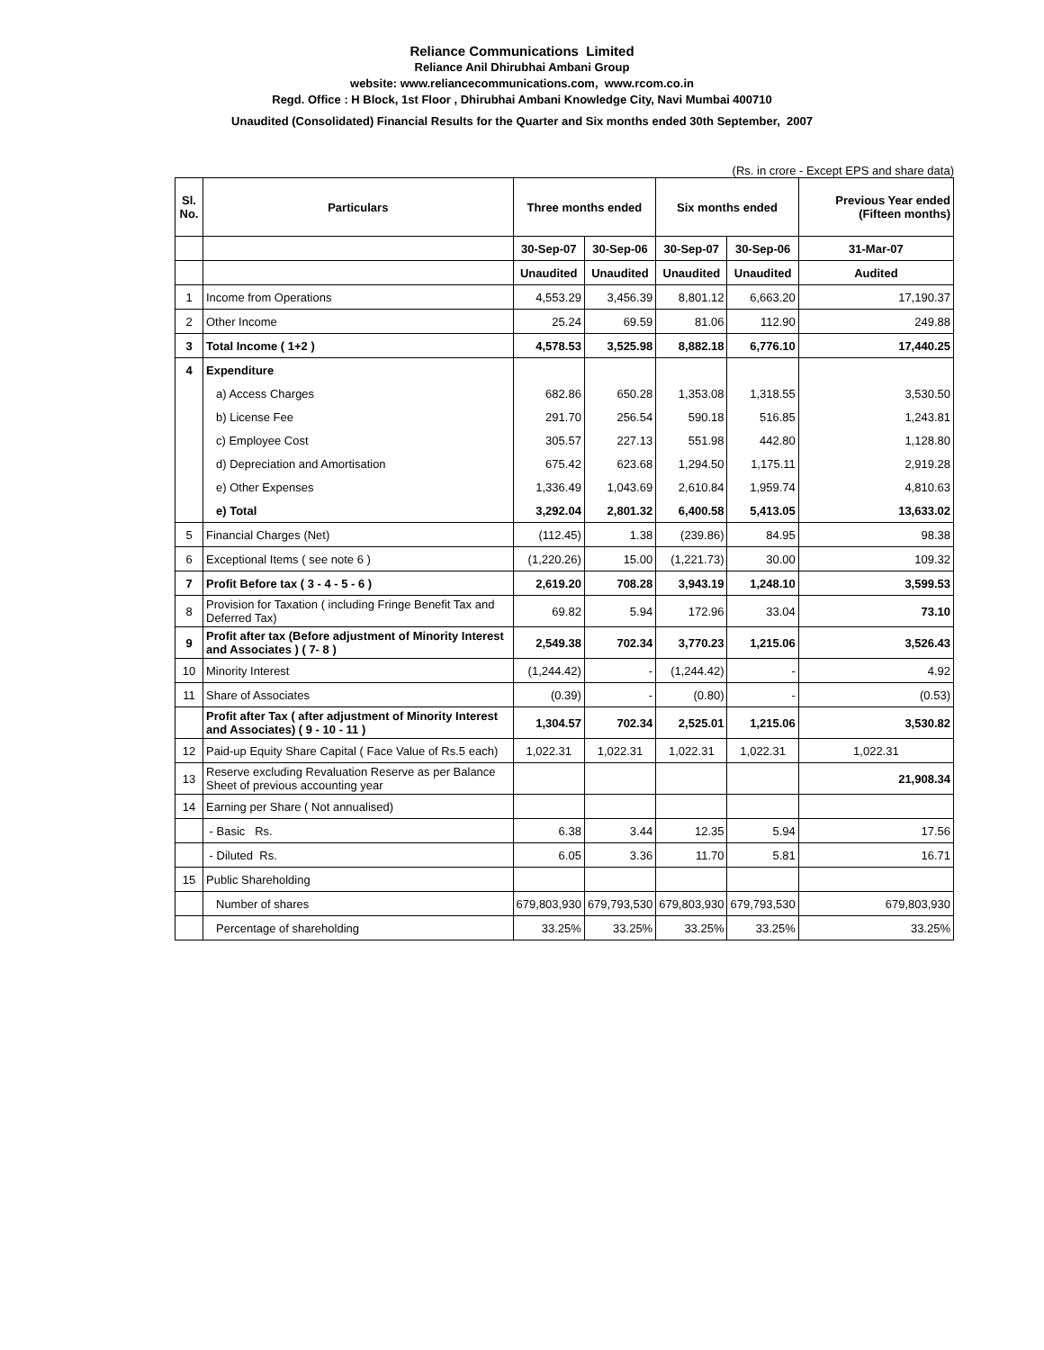Reliance Communications Limited
Reliance Anil Dhirubhai Ambani Group
website: www.reliancecommunications.com, www.rcom.co.in
Regd. Office : H Block, 1st Floor , Dhirubhai Ambani Knowledge City, Navi Mumbai 400710
Unaudited (Consolidated) Financial Results for the Quarter and Six months ended 30th September, 2007
(Rs. in crore - Except EPS and share data)
| Sl. No. | Particulars | Three months ended | | Six months ended | | Previous Year ended (Fifteen months) |
| --- | --- | --- | --- | --- | --- | --- |
| | | 30-Sep-07 | 30-Sep-06 | 30-Sep-07 | 30-Sep-06 | 31-Mar-07 |
| | | Unaudited | Unaudited | Unaudited | Unaudited | Audited |
| 1 | Income from Operations | 4,553.29 | 3,456.39 | 8,801.12 | 6,663.20 | 17,190.37 |
| 2 | Other Income | 25.24 | 69.59 | 81.06 | 112.90 | 249.88 |
| 3 | Total Income ( 1+2 ) | 4,578.53 | 3,525.98 | 8,882.18 | 6,776.10 | 17,440.25 |
| 4 | Expenditure | | | | | |
| | a) Access Charges | 682.86 | 650.28 | 1,353.08 | 1,318.55 | 3,530.50 |
| | b) License Fee | 291.70 | 256.54 | 590.18 | 516.85 | 1,243.81 |
| | c) Employee Cost | 305.57 | 227.13 | 551.98 | 442.80 | 1,128.80 |
| | d) Depreciation and Amortisation | 675.42 | 623.68 | 1,294.50 | 1,175.11 | 2,919.28 |
| | e) Other Expenses | 1,336.49 | 1,043.69 | 2,610.84 | 1,959.74 | 4,810.63 |
| | e) Total | 3,292.04 | 2,801.32 | 6,400.58 | 5,413.05 | 13,633.02 |
| 5 | Financial Charges (Net) | (112.45) | 1.38 | (239.86) | 84.95 | 98.38 |
| 6 | Exceptional Items ( see note 6 ) | (1,220.26) | 15.00 | (1,221.73) | 30.00 | 109.32 |
| 7 | Profit Before tax ( 3 - 4 - 5 - 6 ) | 2,619.20 | 708.28 | 3,943.19 | 1,248.10 | 3,599.53 |
| 8 | Provision for Taxation ( including Fringe Benefit Tax and Deferred Tax) | 69.82 | 5.94 | 172.96 | 33.04 | 73.10 |
| 9 | Profit after tax (Before adjustment of Minority Interest and Associates ) ( 7- 8 ) | 2,549.38 | 702.34 | 3,770.23 | 1,215.06 | 3,526.43 |
| 10 | Minority Interest | (1,244.42) | - | (1,244.42) | - | 4.92 |
| 11 | Share of Associates | (0.39) | - | (0.80) | - | (0.53) |
| | Profit after Tax ( after adjustment of Minority Interest and Associates) ( 9 - 10 - 11 ) | 1,304.57 | 702.34 | 2,525.01 | 1,215.06 | 3,530.82 |
| 12 | Paid-up Equity Share Capital ( Face Value of Rs.5 each) | 1,022.31 | 1,022.31 | 1,022.31 | 1,022.31 | 1,022.31 |
| 13 | Reserve excluding Revaluation Reserve as per Balance Sheet of previous accounting year | | | | | 21,908.34 |
| 14 | Earning per Share ( Not annualised) | | | | | |
| | - Basic Rs. | 6.38 | 3.44 | 12.35 | 5.94 | 17.56 |
| | - Diluted Rs. | 6.05 | 3.36 | 11.70 | 5.81 | 16.71 |
| 15 | Public Shareholding | | | | | |
| | Number of shares | 679,803,930 | 679,793,530 | 679,803,930 | 679,793,530 | 679,803,930 |
| | Percentage of shareholding | 33.25% | 33.25% | 33.25% | 33.25% | 33.25% |